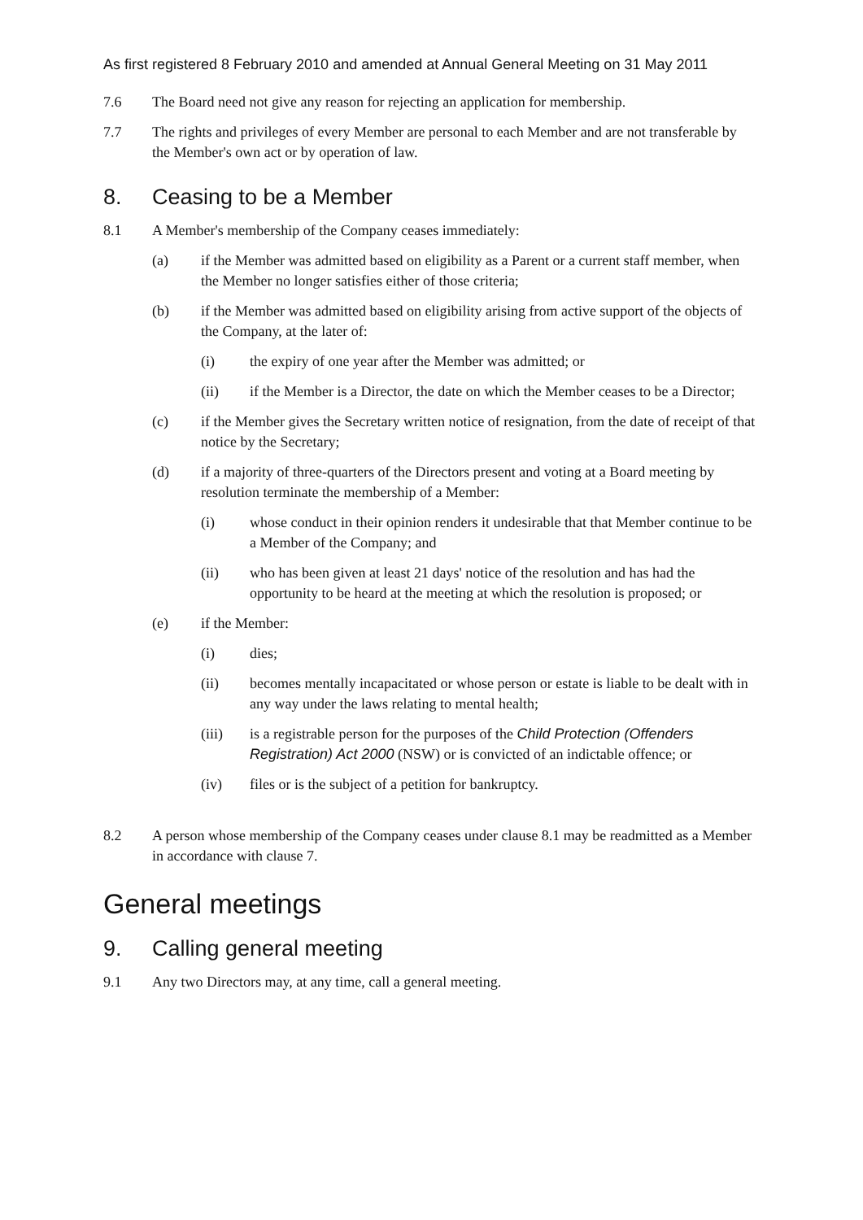As first registered 8 February 2010 and amended at Annual General Meeting on 31 May 2011
7.6 The Board need not give any reason for rejecting an application for membership.
7.7 The rights and privileges of every Member are personal to each Member and are not transferable by the Member's own act or by operation of law.
8. Ceasing to be a Member
8.1 A Member's membership of the Company ceases immediately:
(a) if the Member was admitted based on eligibility as a Parent or a current staff member, when the Member no longer satisfies either of those criteria;
(b) if the Member was admitted based on eligibility arising from active support of the objects of the Company, at the later of:
(i) the expiry of one year after the Member was admitted; or
(ii) if the Member is a Director, the date on which the Member ceases to be a Director;
(c) if the Member gives the Secretary written notice of resignation, from the date of receipt of that notice by the Secretary;
(d) if a majority of three-quarters of the Directors present and voting at a Board meeting by resolution terminate the membership of a Member:
(i) whose conduct in their opinion renders it undesirable that that Member continue to be a Member of the Company; and
(ii) who has been given at least 21 days' notice of the resolution and has had the opportunity to be heard at the meeting at which the resolution is proposed; or
(e) if the Member:
(i) dies;
(ii) becomes mentally incapacitated or whose person or estate is liable to be dealt with in any way under the laws relating to mental health;
(iii) is a registrable person for the purposes of the Child Protection (Offenders Registration) Act 2000 (NSW) or is convicted of an indictable offence; or
(iv) files or is the subject of a petition for bankruptcy.
8.2 A person whose membership of the Company ceases under clause 8.1 may be readmitted as a Member in accordance with clause 7.
General meetings
9. Calling general meeting
9.1 Any two Directors may, at any time, call a general meeting.